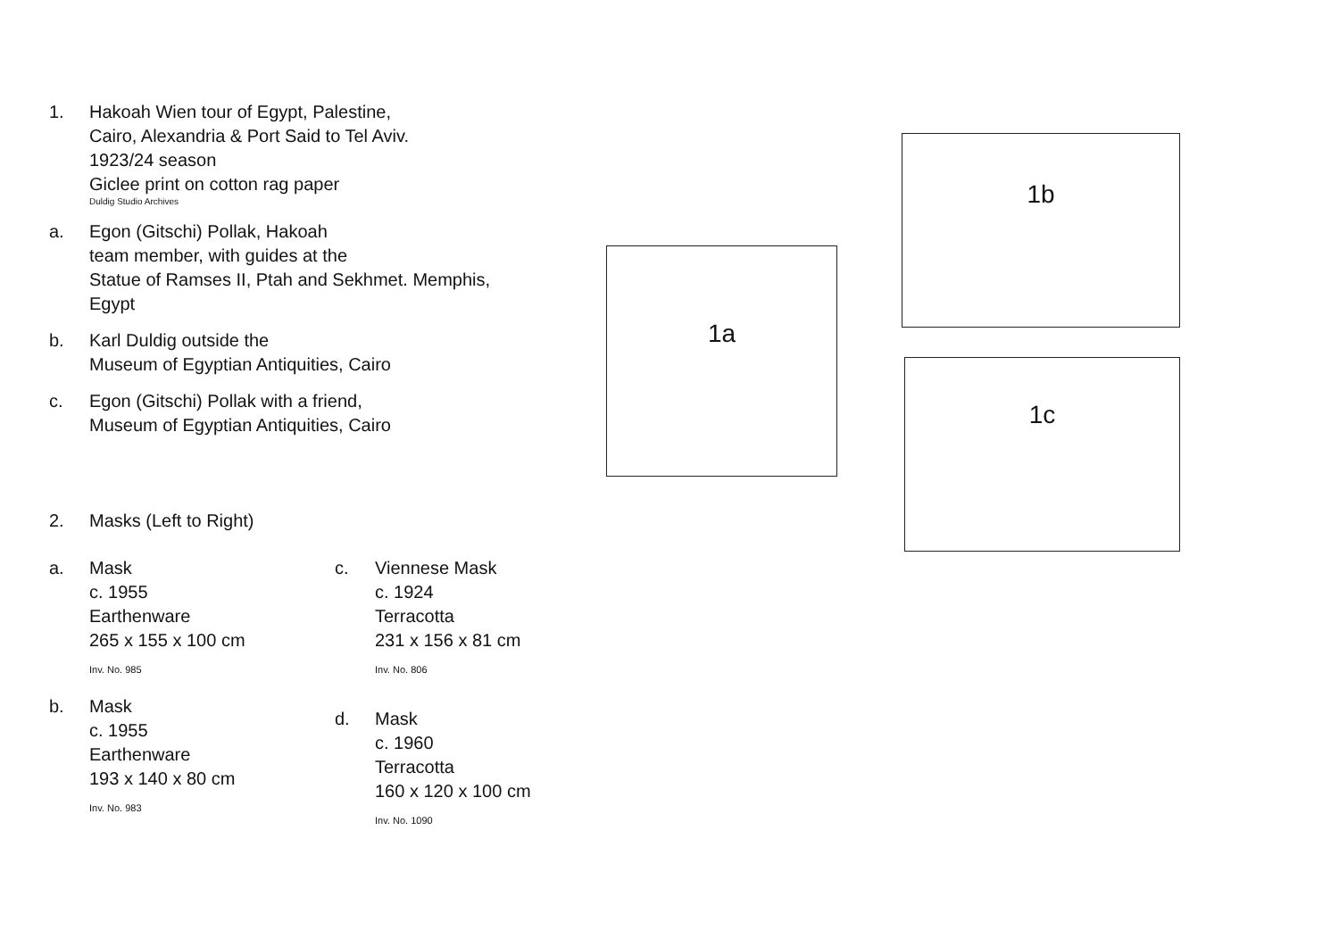1. Hakoah Wien tour of Egypt, Palestine,
Cairo, Alexandria & Port Said to Tel Aviv.
1923/24 season
Giclee print on cotton rag paper
Duldig Studio Archives
a. Egon (Gitschi) Pollak, Hakoah
team member, with guides at the
Statue of Ramses II, Ptah and Sekhmet. Memphis,
Egypt
b. Karl Duldig outside the
Museum of Egyptian Antiquities, Cairo
c. Egon (Gitschi) Pollak with a friend,
Museum of Egyptian Antiquities, Cairo
2. Masks (Left to Right)
a. Mask
c. 1955
Earthenware
265 x 155 x 100 cm
Inv. No. 985
b. Mask
c. 1955
Earthenware
193 x 140 x 80 cm
Inv. No. 983
c. Viennese Mask
c. 1924
Terracotta
231 x 156 x 81 cm
Inv. No. 806
d. Mask
c. 1960
Terracotta
160 x 120 x 100 cm
Inv. No. 1090
1a
1b
1c